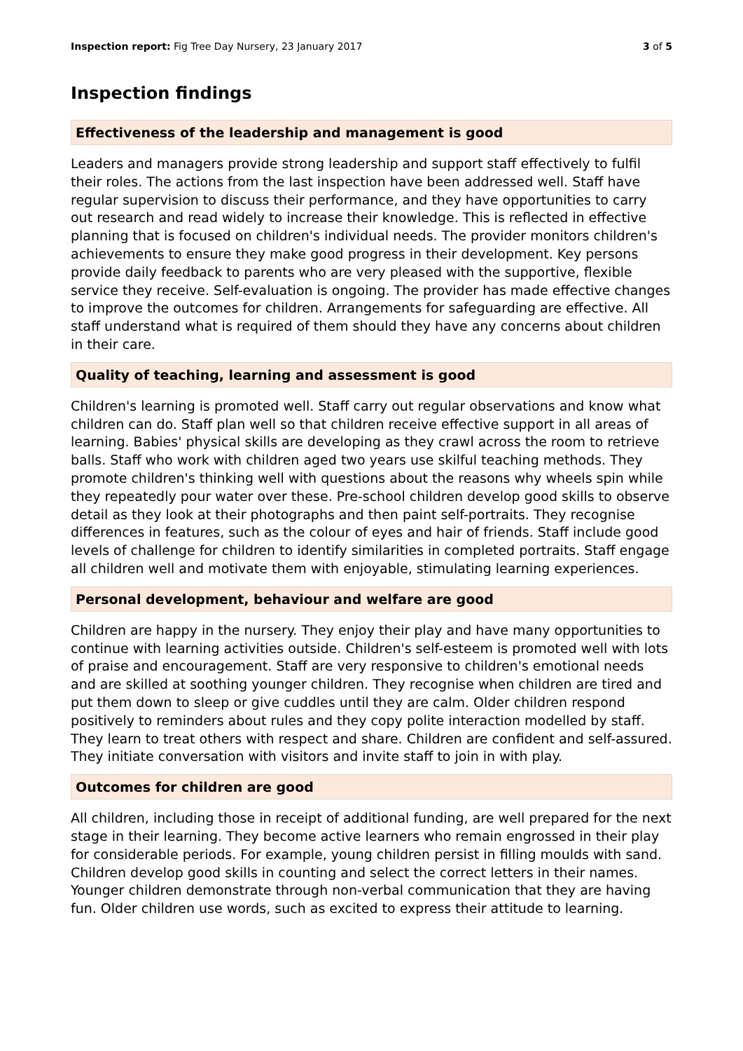Inspection report: Fig Tree Day Nursery, 23 January 2017 3 of 5
Inspection findings
Effectiveness of the leadership and management is good
Leaders and managers provide strong leadership and support staff effectively to fulfil their roles. The actions from the last inspection have been addressed well. Staff have regular supervision to discuss their performance, and they have opportunities to carry out research and read widely to increase their knowledge. This is reflected in effective planning that is focused on children's individual needs. The provider monitors children's achievements to ensure they make good progress in their development. Key persons provide daily feedback to parents who are very pleased with the supportive, flexible service they receive. Self-evaluation is ongoing. The provider has made effective changes to improve the outcomes for children. Arrangements for safeguarding are effective. All staff understand what is required of them should they have any concerns about children in their care.
Quality of teaching, learning and assessment is good
Children's learning is promoted well. Staff carry out regular observations and know what children can do. Staff plan well so that children receive effective support in all areas of learning. Babies' physical skills are developing as they crawl across the room to retrieve balls. Staff who work with children aged two years use skilful teaching methods. They promote children's thinking well with questions about the reasons why wheels spin while they repeatedly pour water over these. Pre-school children develop good skills to observe detail as they look at their photographs and then paint self-portraits. They recognise differences in features, such as the colour of eyes and hair of friends. Staff include good levels of challenge for children to identify similarities in completed portraits. Staff engage all children well and motivate them with enjoyable, stimulating learning experiences.
Personal development, behaviour and welfare are good
Children are happy in the nursery. They enjoy their play and have many opportunities to continue with learning activities outside. Children's self-esteem is promoted well with lots of praise and encouragement. Staff are very responsive to children's emotional needs and are skilled at soothing younger children. They recognise when children are tired and put them down to sleep or give cuddles until they are calm. Older children respond positively to reminders about rules and they copy polite interaction modelled by staff. They learn to treat others with respect and share. Children are confident and self-assured. They initiate conversation with visitors and invite staff to join in with play.
Outcomes for children are good
All children, including those in receipt of additional funding, are well prepared for the next stage in their learning. They become active learners who remain engrossed in their play for considerable periods. For example, young children persist in filling moulds with sand. Children develop good skills in counting and select the correct letters in their names. Younger children demonstrate through non-verbal communication that they are having fun. Older children use words, such as excited to express their attitude to learning.